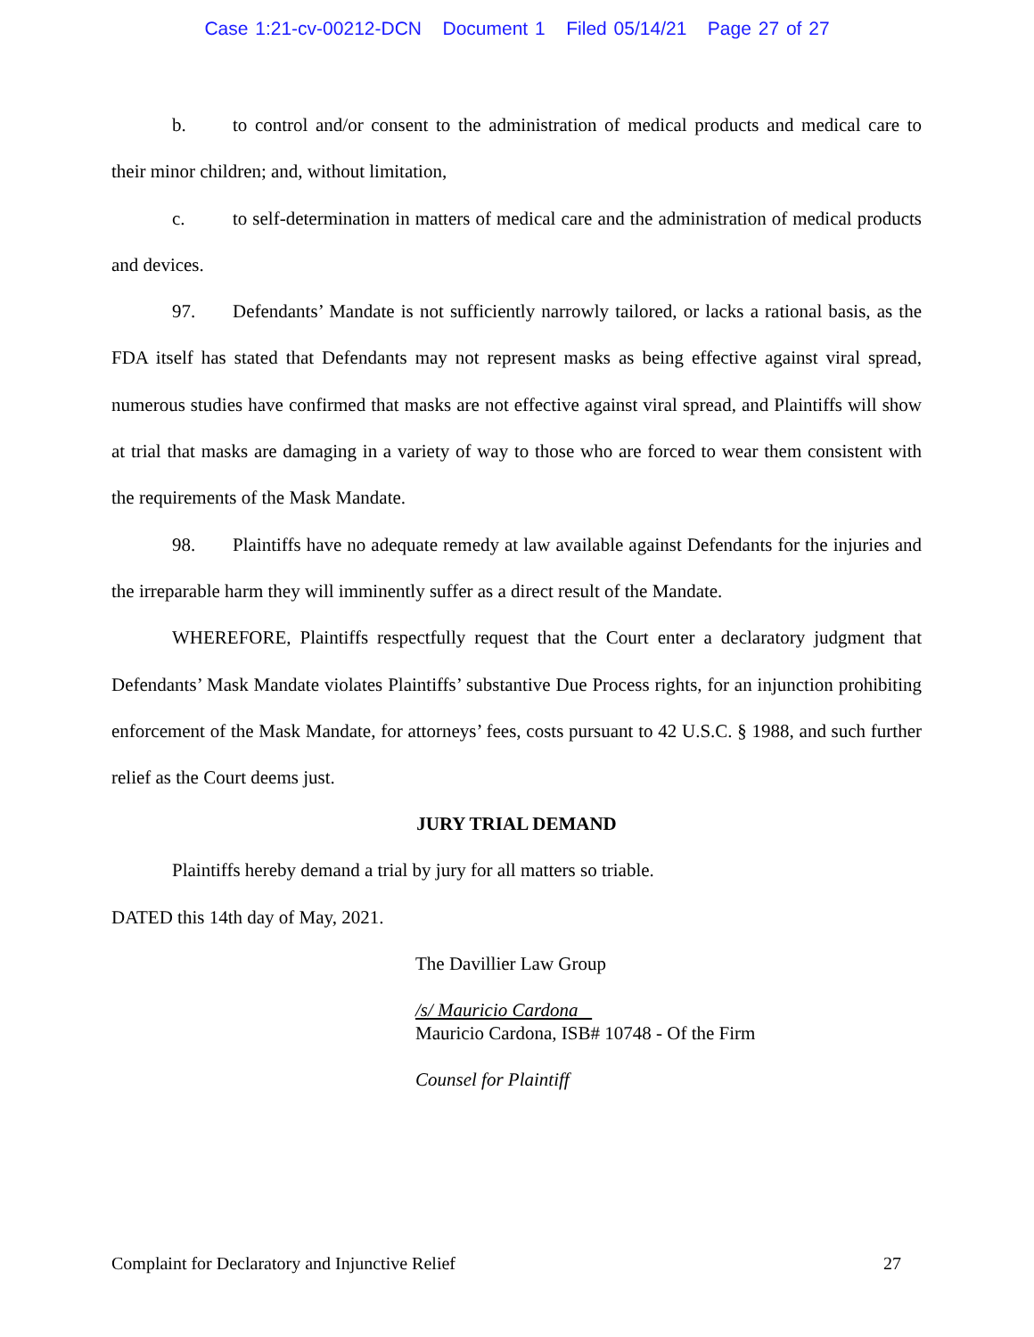Case 1:21-cv-00212-DCN Document 1 Filed 05/14/21 Page 27 of 27
b. to control and/or consent to the administration of medical products and medical care to their minor children; and, without limitation,
c. to self-determination in matters of medical care and the administration of medical products and devices.
97. Defendants’ Mandate is not sufficiently narrowly tailored, or lacks a rational basis, as the FDA itself has stated that Defendants may not represent masks as being effective against viral spread, numerous studies have confirmed that masks are not effective against viral spread, and Plaintiffs will show at trial that masks are damaging in a variety of way to those who are forced to wear them consistent with the requirements of the Mask Mandate.
98. Plaintiffs have no adequate remedy at law available against Defendants for the injuries and the irreparable harm they will imminently suffer as a direct result of the Mandate.
WHEREFORE, Plaintiffs respectfully request that the Court enter a declaratory judgment that Defendants’ Mask Mandate violates Plaintiffs’ substantive Due Process rights, for an injunction prohibiting enforcement of the Mask Mandate, for attorneys’ fees, costs pursuant to 42 U.S.C. § 1988, and such further relief as the Court deems just.
JURY TRIAL DEMAND
Plaintiffs hereby demand a trial by jury for all matters so triable.
DATED this 14th day of May, 2021.
The Davillier Law Group
/s/ Mauricio Cardona
Mauricio Cardona, ISB# 10748 - Of the Firm
Counsel for Plaintiff
Complaint for Declaratory and Injunctive Relief 27